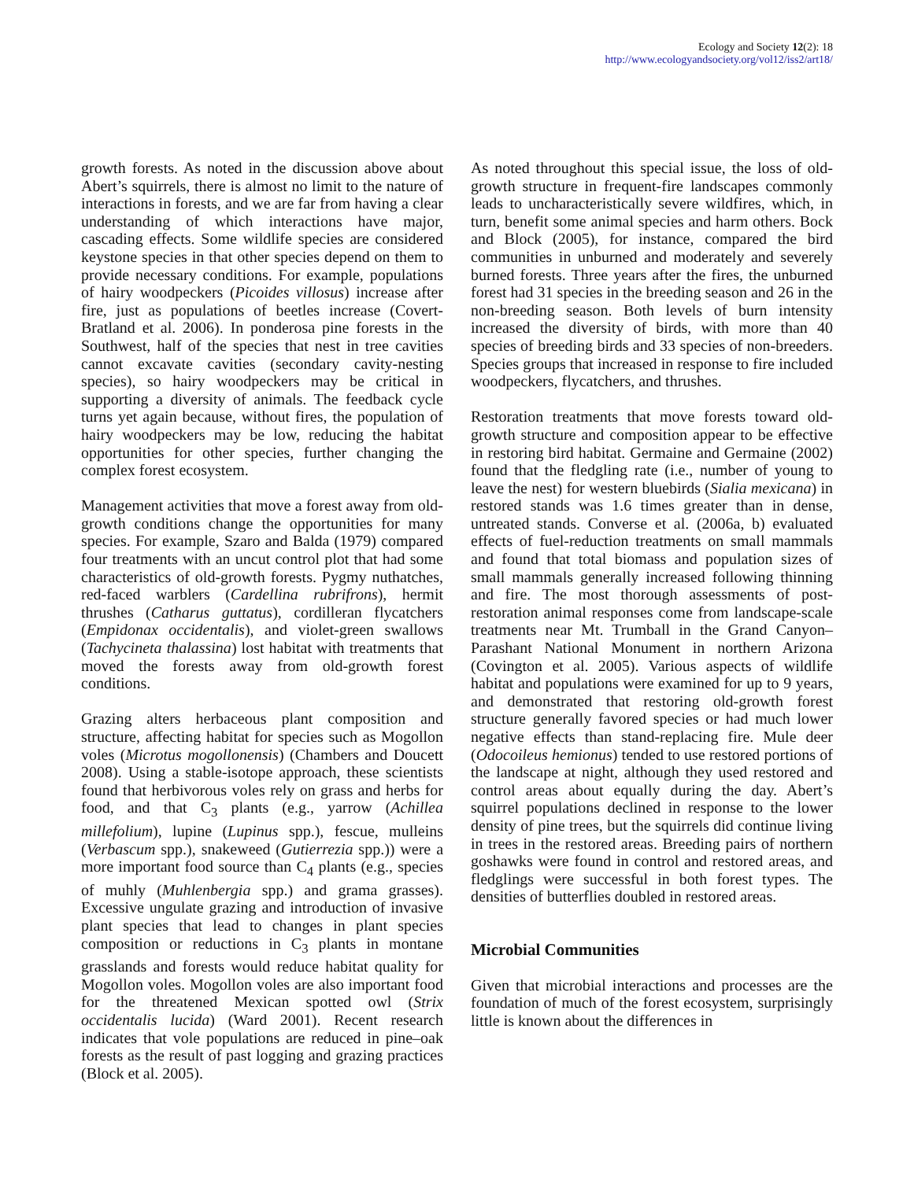Ecology and Society 12(2): 18
http://www.ecologyandsociety.org/vol12/iss2/art18/
growth forests. As noted in the discussion above about Abert’s squirrels, there is almost no limit to the nature of interactions in forests, and we are far from having a clear understanding of which interactions have major, cascading effects. Some wildlife species are considered keystone species in that other species depend on them to provide necessary conditions. For example, populations of hairy woodpeckers (Picoides villosus) increase after fire, just as populations of beetles increase (Covert-Bratland et al. 2006). In ponderosa pine forests in the Southwest, half of the species that nest in tree cavities cannot excavate cavities (secondary cavity-nesting species), so hairy woodpeckers may be critical in supporting a diversity of animals. The feedback cycle turns yet again because, without fires, the population of hairy woodpeckers may be low, reducing the habitat opportunities for other species, further changing the complex forest ecosystem.
Management activities that move a forest away from old-growth conditions change the opportunities for many species. For example, Szaro and Balda (1979) compared four treatments with an uncut control plot that had some characteristics of old-growth forests. Pygmy nuthatches, red-faced warblers (Cardellina rubrifrons), hermit thrushes (Catharus guttatus), cordilleran flycatchers (Empidonax occidentalis), and violet-green swallows (Tachycineta thalassina) lost habitat with treatments that moved the forests away from old-growth forest conditions.
Grazing alters herbaceous plant composition and structure, affecting habitat for species such as Mogollon voles (Microtus mogollonensis) (Chambers and Doucett 2008). Using a stable-isotope approach, these scientists found that herbivorous voles rely on grass and herbs for food, and that C<sub>3</sub> plants (e.g., yarrow (Achillea millefolium), lupine (Lupinus spp.), fescue, mulleins (Verbascum spp.), snakeweed (Gutierrezia spp.)) were a more important food source than C<sub>4</sub> plants (e.g., species of muhly (Muhlenbergia spp.) and grama grasses). Excessive ungulate grazing and introduction of invasive plant species that lead to changes in plant species composition or reductions in C<sub>3</sub> plants in montane grasslands and forests would reduce habitat quality for Mogollon voles. Mogollon voles are also important food for the threatened Mexican spotted owl (Strix occidentalis lucida) (Ward 2001). Recent research indicates that vole populations are reduced in pine–oak forests as the result of past logging and grazing practices (Block et al. 2005).
As noted throughout this special issue, the loss of old-growth structure in frequent-fire landscapes commonly leads to uncharacteristically severe wildfires, which, in turn, benefit some animal species and harm others. Bock and Block (2005), for instance, compared the bird communities in unburned and moderately and severely burned forests. Three years after the fires, the unburned forest had 31 species in the breeding season and 26 in the non-breeding season. Both levels of burn intensity increased the diversity of birds, with more than 40 species of breeding birds and 33 species of non-breeders. Species groups that increased in response to fire included woodpeckers, flycatchers, and thrushes.
Restoration treatments that move forests toward old-growth structure and composition appear to be effective in restoring bird habitat. Germaine and Germaine (2002) found that the fledgling rate (i.e., number of young to leave the nest) for western bluebirds (Sialia mexicana) in restored stands was 1.6 times greater than in dense, untreated stands. Converse et al. (2006a, b) evaluated effects of fuel-reduction treatments on small mammals and found that total biomass and population sizes of small mammals generally increased following thinning and fire. The most thorough assessments of post-restoration animal responses come from landscape-scale treatments near Mt. Trumball in the Grand Canyon–Parashant National Monument in northern Arizona (Covington et al. 2005). Various aspects of wildlife habitat and populations were examined for up to 9 years, and demonstrated that restoring old-growth forest structure generally favored species or had much lower negative effects than stand-replacing fire. Mule deer (Odocoileus hemionus) tended to use restored portions of the landscape at night, although they used restored and control areas about equally during the day. Abert’s squirrel populations declined in response to the lower density of pine trees, but the squirrels did continue living in trees in the restored areas. Breeding pairs of northern goshawks were found in control and restored areas, and fledglings were successful in both forest types. The densities of butterflies doubled in restored areas.
Microbial Communities
Given that microbial interactions and processes are the foundation of much of the forest ecosystem, surprisingly little is known about the differences in